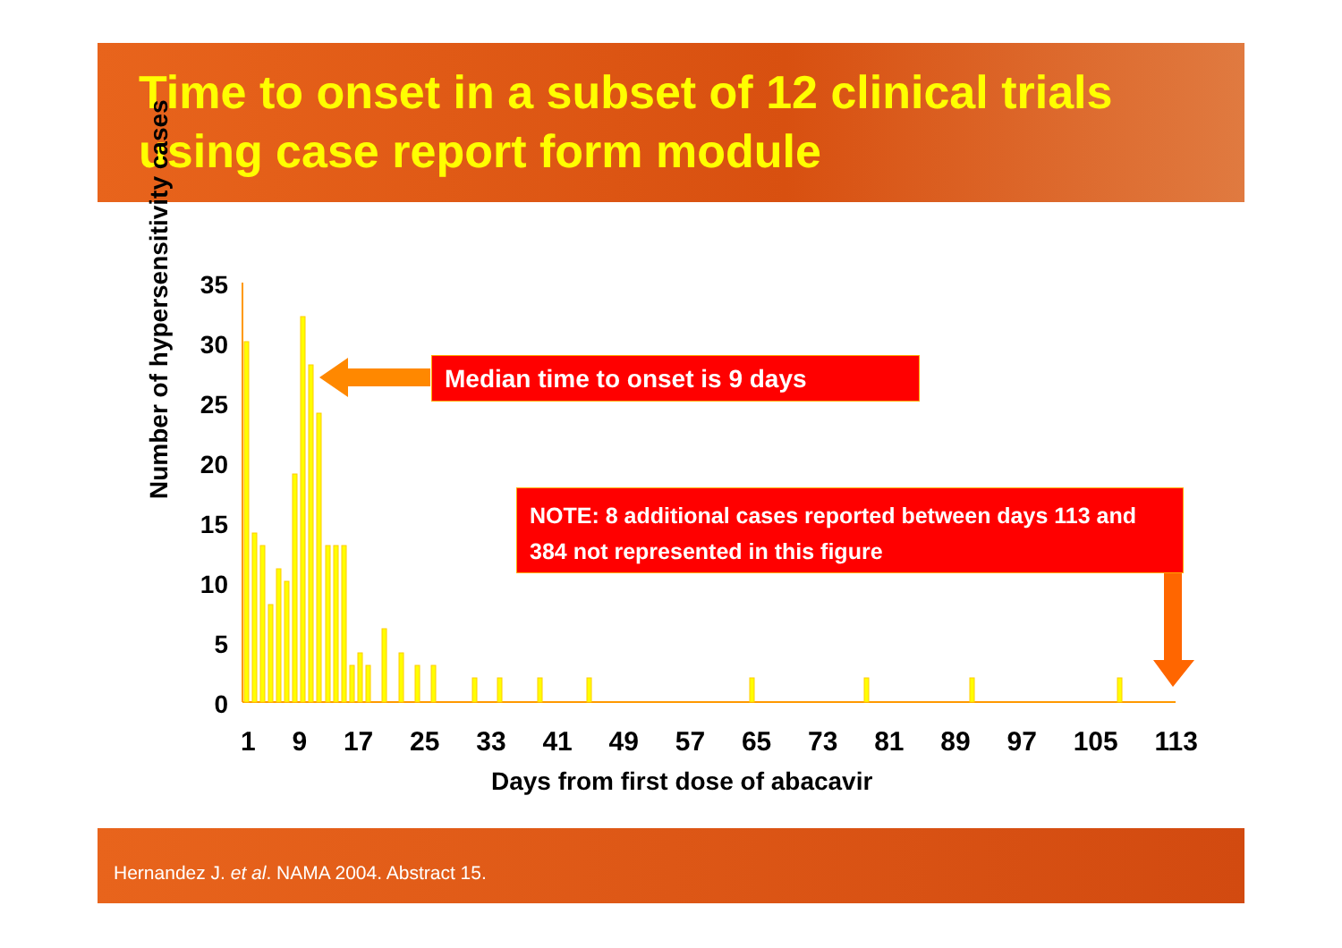Time to onset in a subset of 12 clinical trials using case report form module
Number of hypersensitivity cases
35
30
25
20
15
10
5
0
Median time to onset is 9 days
NOTE: 8 additional cases reported between days 113 and 384 not represented in this figure
1 9 17 25 33 41 49 57 65 73 81 89 97 105 113
Days from first dose of abacavir
Hernandez J. et al. NAMA 2004. Abstract 15.